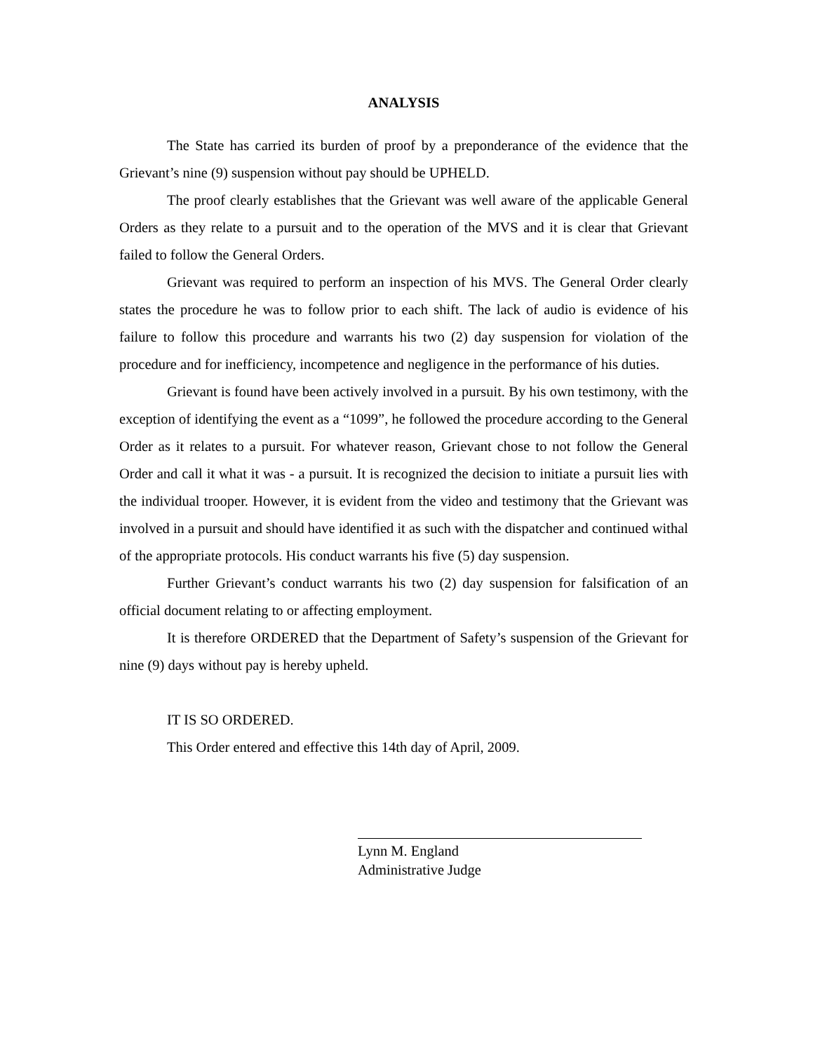ANALYSIS
The State has carried its burden of proof by a preponderance of the evidence that the Grievant’s nine (9) suspension without pay should be UPHELD.
The proof clearly establishes that the Grievant was well aware of the applicable General Orders as they relate to a pursuit and to the operation of the MVS and it is clear that Grievant failed to follow the General Orders.
Grievant was required to perform an inspection of his MVS. The General Order clearly states the procedure he was to follow prior to each shift. The lack of audio is evidence of his failure to follow this procedure and warrants his two (2) day suspension for violation of the procedure and for inefficiency, incompetence and negligence in the performance of his duties.
Grievant is found have been actively involved in a pursuit. By his own testimony, with the exception of identifying the event as a “1099”, he followed the procedure according to the General Order as it relates to a pursuit. For whatever reason, Grievant chose to not follow the General Order and call it what it was - a pursuit. It is recognized the decision to initiate a pursuit lies with the individual trooper. However, it is evident from the video and testimony that the Grievant was involved in a pursuit and should have identified it as such with the dispatcher and continued withal of the appropriate protocols. His conduct warrants his five (5) day suspension.
Further Grievant’s conduct warrants his two (2) day suspension for falsification of an official document relating to or affecting employment.
It is therefore ORDERED that the Department of Safety’s suspension of the Grievant for nine (9) days without pay is hereby upheld.
IT IS SO ORDERED.
This Order entered and effective this 14th day of April, 2009.
Lynn M. England
Administrative Judge